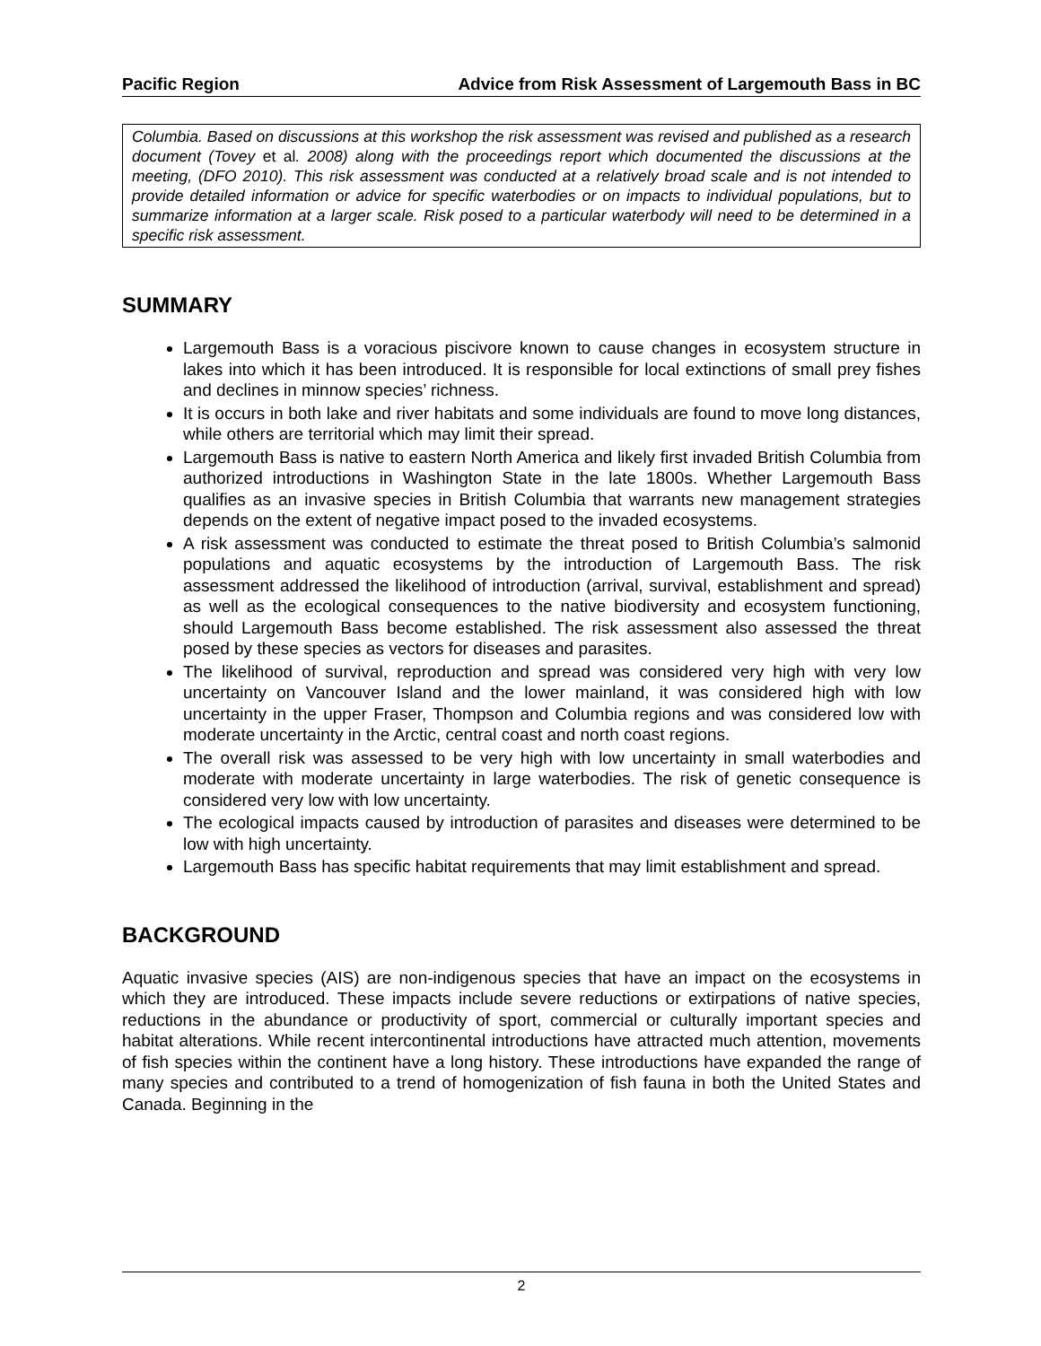Pacific Region Advice from Risk Assessment of Largemouth Bass in BC
Columbia. Based on discussions at this workshop the risk assessment was revised and published as a research document (Tovey et al. 2008) along with the proceedings report which documented the discussions at the meeting, (DFO 2010). This risk assessment was conducted at a relatively broad scale and is not intended to provide detailed information or advice for specific waterbodies or on impacts to individual populations, but to summarize information at a larger scale. Risk posed to a particular waterbody will need to be determined in a specific risk assessment.
SUMMARY
Largemouth Bass is a voracious piscivore known to cause changes in ecosystem structure in lakes into which it has been introduced. It is responsible for local extinctions of small prey fishes and declines in minnow species’ richness.
It is occurs in both lake and river habitats and some individuals are found to move long distances, while others are territorial which may limit their spread.
Largemouth Bass is native to eastern North America and likely first invaded British Columbia from authorized introductions in Washington State in the late 1800s. Whether Largemouth Bass qualifies as an invasive species in British Columbia that warrants new management strategies depends on the extent of negative impact posed to the invaded ecosystems.
A risk assessment was conducted to estimate the threat posed to British Columbia’s salmonid populations and aquatic ecosystems by the introduction of Largemouth Bass. The risk assessment addressed the likelihood of introduction (arrival, survival, establishment and spread) as well as the ecological consequences to the native biodiversity and ecosystem functioning, should Largemouth Bass become established. The risk assessment also assessed the threat posed by these species as vectors for diseases and parasites.
The likelihood of survival, reproduction and spread was considered very high with very low uncertainty on Vancouver Island and the lower mainland, it was considered high with low uncertainty in the upper Fraser, Thompson and Columbia regions and was considered low with moderate uncertainty in the Arctic, central coast and north coast regions.
The overall risk was assessed to be very high with low uncertainty in small waterbodies and moderate with moderate uncertainty in large waterbodies. The risk of genetic consequence is considered very low with low uncertainty.
The ecological impacts caused by introduction of parasites and diseases were determined to be low with high uncertainty.
Largemouth Bass has specific habitat requirements that may limit establishment and spread.
BACKGROUND
Aquatic invasive species (AIS) are non-indigenous species that have an impact on the ecosystems in which they are introduced. These impacts include severe reductions or extirpations of native species, reductions in the abundance or productivity of sport, commercial or culturally important species and habitat alterations. While recent intercontinental introductions have attracted much attention, movements of fish species within the continent have a long history. These introductions have expanded the range of many species and contributed to a trend of homogenization of fish fauna in both the United States and Canada. Beginning in the
2